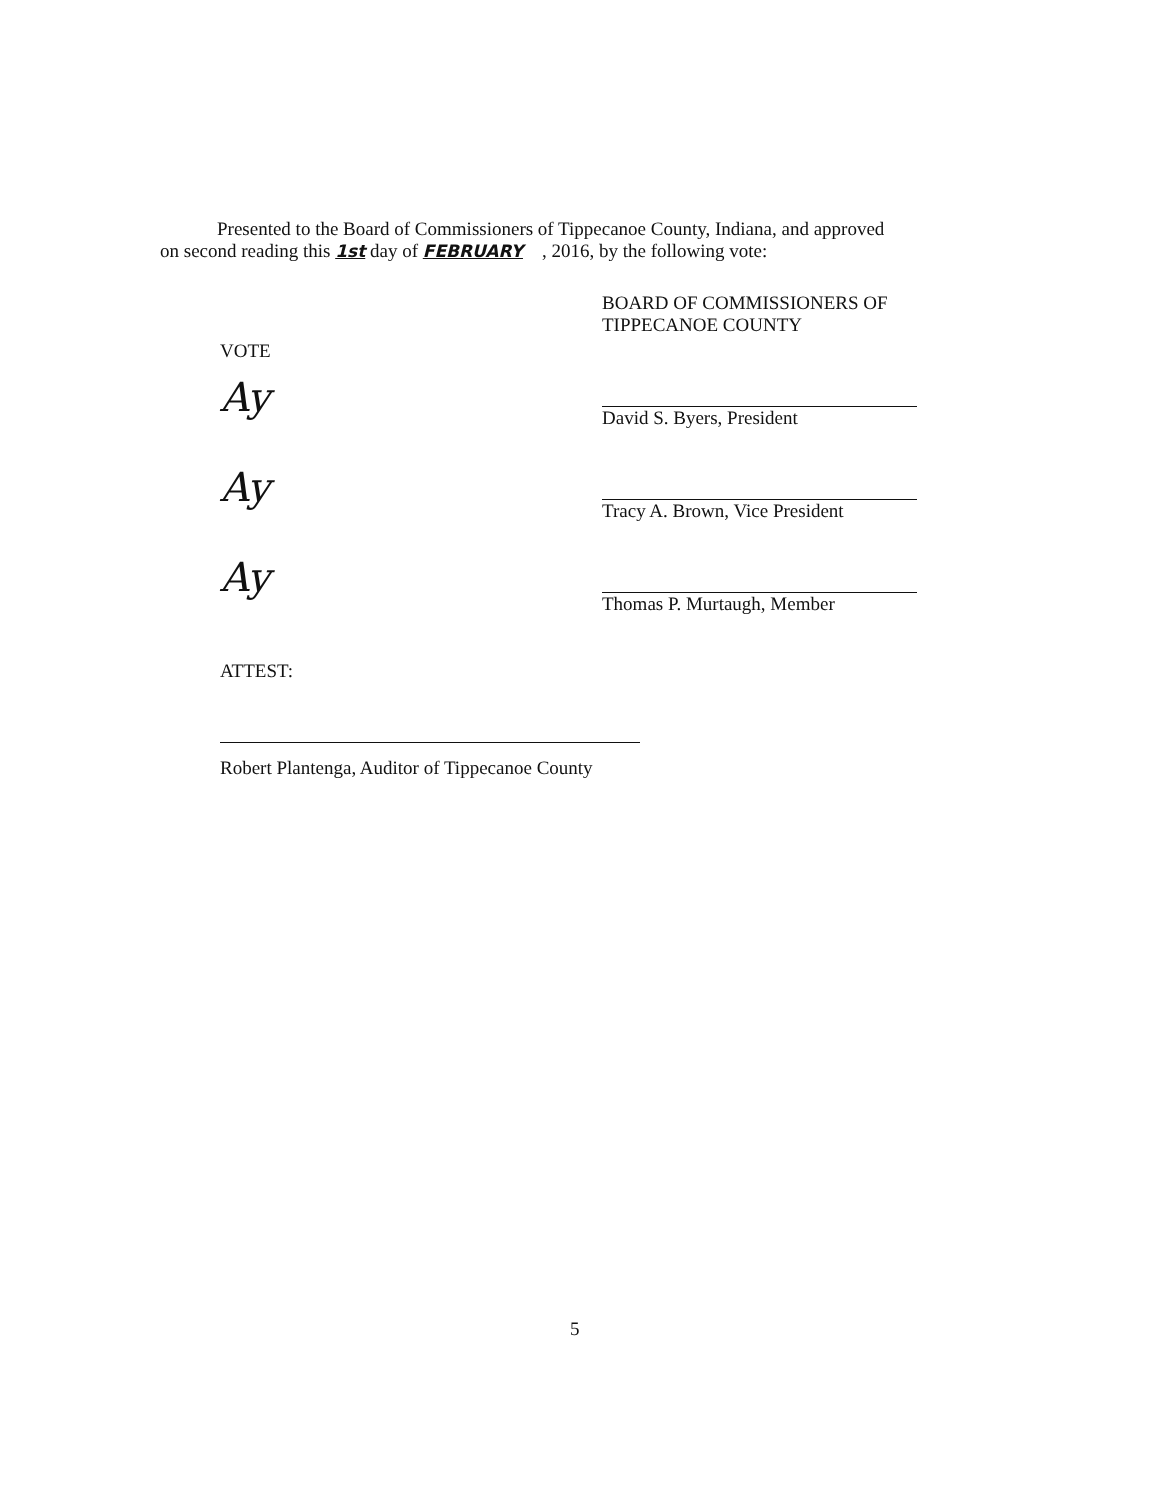Presented to the Board of Commissioners of Tippecanoe County, Indiana, and approved
on second reading this 1st day of FEBRUARY , 2016, by the following vote:
VOTE
Ay
Ay
Ay
BOARD OF COMMISSIONERS OF
TIPPECANOE COUNTY
David S. Byers, President
Tracy A. Brown, Vice President
Thomas P. Murtaugh, Member
ATTEST:
Robert Plantenga, Auditor of Tippecanoe County
5